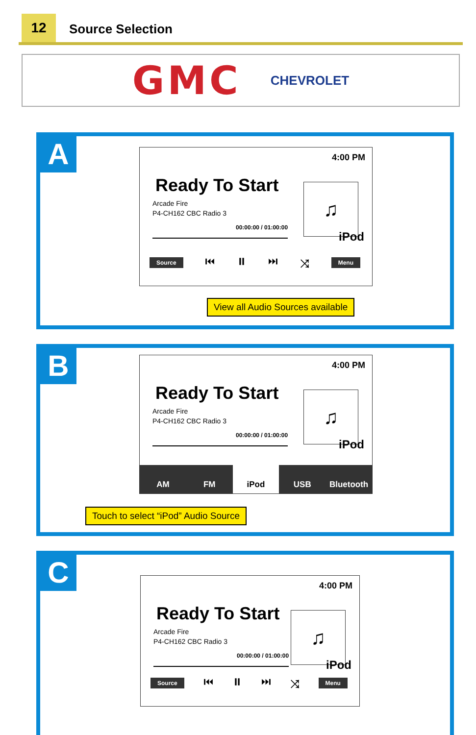12 Source Selection
GMC CHEVROLET
A
4:00 PM
Ready To Start
Arcade Fire
P4-CH162 CBC Radio 3
00:00:00 / 01:00:00
♫
iPod
Source ⏮ ⏸ ⏭ ⤨ Menu
View all Audio Sources available
B
4:00 PM
Ready To Start
Arcade Fire
P4-CH162 CBC Radio 3
00:00:00 / 01:00:00
♫
iPod
AM FM iPod USB Bluetooth
Touch to select “iPod” Audio Source
C
4:00 PM
Ready To Start
Arcade Fire
P4-CH162 CBC Radio 3
00:00:00 / 01:00:00
♫
iPod
Source ⏮ ⏸ ⏭ ⤨ Menu